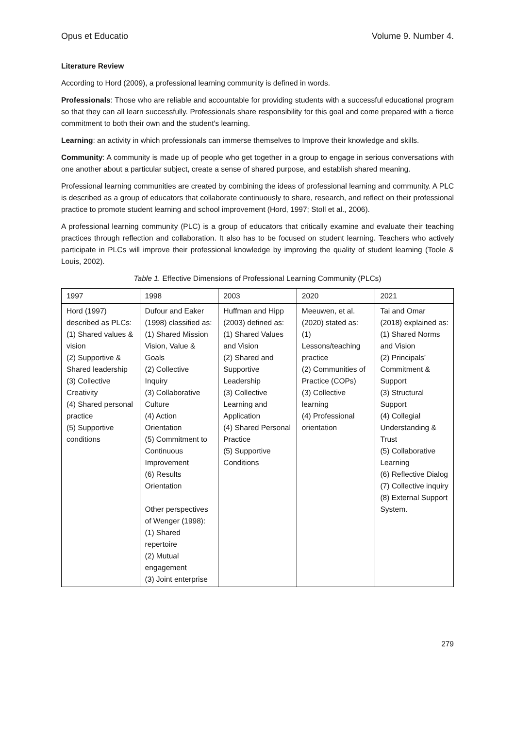Opus et Educatio Volume 9. Number 4.
Literature Review
According to Hord (2009), a professional learning community is defined in words.
Professionals: Those who are reliable and accountable for providing students with a successful educational program so that they can all learn successfully. Professionals share responsibility for this goal and come prepared with a fierce commitment to both their own and the student's learning.
Learning: an activity in which professionals can immerse themselves to Improve their knowledge and skills.
Community: A community is made up of people who get together in a group to engage in serious conversations with one another about a particular subject, create a sense of shared purpose, and establish shared meaning.
Professional learning communities are created by combining the ideas of professional learning and community. A PLC is described as a group of educators that collaborate continuously to share, research, and reflect on their professional practice to promote student learning and school improvement (Hord, 1997; Stoll et al., 2006).
A professional learning community (PLC) is a group of educators that critically examine and evaluate their teaching practices through reflection and collaboration. It also has to be focused on student learning. Teachers who actively participate in PLCs will improve their professional knowledge by improving the quality of student learning (Toole & Louis, 2002).
Table 1. Effective Dimensions of Professional Learning Community (PLCs)
| 1997 | 1998 | 2003 | 2020 | 2021 |
| Hord (1997) described as PLCs: (1) Shared values & vision (2) Supportive & Shared leadership (3) Collective Creativity (4) Shared personal practice (5) Supportive conditions | Dufour and Eaker (1998) classified as: (1) Shared Mission Vision, Value & Goals (2) Collective Inquiry (3) Collaborative Culture (4) Action Orientation (5) Commitment to Continuous Improvement (6) Results Orientation Other perspectives of Wenger (1998): (1) Shared repertoire (2) Mutual engagement (3) Joint enterprise | Huffman and Hipp (2003) defined as: (1) Shared Values and Vision (2) Shared and Supportive Leadership (3) Collective Learning and Application (4) Shared Personal Practice (5) Supportive Conditions | Meeuwen, et al. (2020) stated as: (1) Lessons/teaching practice (2) Communities of Practice (COPs) (3) Collective learning (4) Professional orientation | Tai and Omar (2018) explained as: (1) Shared Norms and Vision (2) Principals’ Commitment & Support (3) Structural Support (4) Collegial Understanding & Trust (5) Collaborative Learning (6) Reflective Dialog (7) Collective inquiry (8) External Support System. |
279